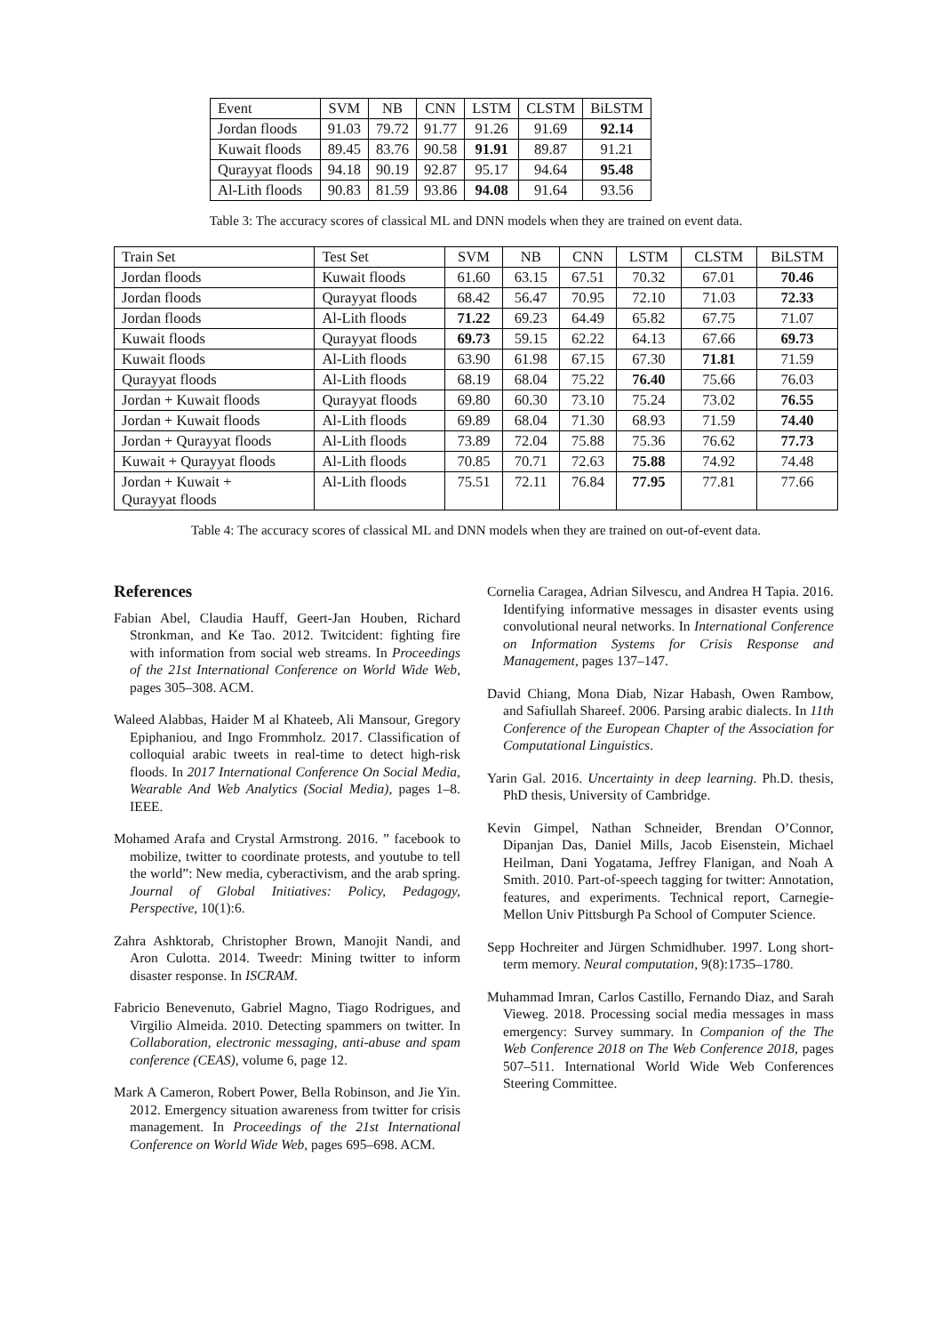| Event | SVM | NB | CNN | LSTM | CLSTM | BiLSTM |
| --- | --- | --- | --- | --- | --- | --- |
| Jordan floods | 91.03 | 79.72 | 91.77 | 91.26 | 91.69 | 92.14 |
| Kuwait floods | 89.45 | 83.76 | 90.58 | 91.91 | 89.87 | 91.21 |
| Qurayyat floods | 94.18 | 90.19 | 92.87 | 95.17 | 94.64 | 95.48 |
| Al-Lith floods | 90.83 | 81.59 | 93.86 | 94.08 | 91.64 | 93.56 |
Table 3: The accuracy scores of classical ML and DNN models when they are trained on event data.
| Train Set | Test Set | SVM | NB | CNN | LSTM | CLSTM | BiLSTM |
| --- | --- | --- | --- | --- | --- | --- | --- |
| Jordan floods | Kuwait floods | 61.60 | 63.15 | 67.51 | 70.32 | 67.01 | 70.46 |
| Jordan floods | Qurayyat floods | 68.42 | 56.47 | 70.95 | 72.10 | 71.03 | 72.33 |
| Jordan floods | Al-Lith floods | 71.22 | 69.23 | 64.49 | 65.82 | 67.75 | 71.07 |
| Kuwait floods | Qurayyat floods | 69.73 | 59.15 | 62.22 | 64.13 | 67.66 | 69.73 |
| Kuwait floods | Al-Lith floods | 63.90 | 61.98 | 67.15 | 67.30 | 71.81 | 71.59 |
| Qurayyat floods | Al-Lith floods | 68.19 | 68.04 | 75.22 | 76.40 | 75.66 | 76.03 |
| Jordan + Kuwait floods | Qurayyat floods | 69.80 | 60.30 | 73.10 | 75.24 | 73.02 | 76.55 |
| Jordan + Kuwait floods | Al-Lith floods | 69.89 | 68.04 | 71.30 | 68.93 | 71.59 | 74.40 |
| Jordan + Qurayyat floods | Al-Lith floods | 73.89 | 72.04 | 75.88 | 75.36 | 76.62 | 77.73 |
| Kuwait + Qurayyat floods | Al-Lith floods | 70.85 | 70.71 | 72.63 | 75.88 | 74.92 | 74.48 |
| Jordan + Kuwait + Qurayyat floods | Al-Lith floods | 75.51 | 72.11 | 76.84 | 77.95 | 77.81 | 77.66 |
Table 4: The accuracy scores of classical ML and DNN models when they are trained on out-of-event data.
References
Fabian Abel, Claudia Hauff, Geert-Jan Houben, Richard Stronkman, and Ke Tao. 2012. Twitcident: fighting fire with information from social web streams. In Proceedings of the 21st International Conference on World Wide Web, pages 305–308. ACM.
Waleed Alabbas, Haider M al Khateeb, Ali Mansour, Gregory Epiphaniou, and Ingo Frommholz. 2017. Classification of colloquial arabic tweets in real-time to detect high-risk floods. In 2017 International Conference On Social Media, Wearable And Web Analytics (Social Media), pages 1–8. IEEE.
Mohamed Arafa and Crystal Armstrong. 2016. ” facebook to mobilize, twitter to coordinate protests, and youtube to tell the world”: New media, cyberactivism, and the arab spring. Journal of Global Initiatives: Policy, Pedagogy, Perspective, 10(1):6.
Zahra Ashktorab, Christopher Brown, Manojit Nandi, and Aron Culotta. 2014. Tweedr: Mining twitter to inform disaster response. In ISCRAM.
Fabricio Benevenuto, Gabriel Magno, Tiago Rodrigues, and Virgilio Almeida. 2010. Detecting spammers on twitter. In Collaboration, electronic messaging, anti-abuse and spam conference (CEAS), volume 6, page 12.
Mark A Cameron, Robert Power, Bella Robinson, and Jie Yin. 2012. Emergency situation awareness from twitter for crisis management. In Proceedings of the 21st International Conference on World Wide Web, pages 695–698. ACM.
Cornelia Caragea, Adrian Silvescu, and Andrea H Tapia. 2016. Identifying informative messages in disaster events using convolutional neural networks. In International Conference on Information Systems for Crisis Response and Management, pages 137–147.
David Chiang, Mona Diab, Nizar Habash, Owen Rambow, and Safiullah Shareef. 2006. Parsing arabic dialects. In 11th Conference of the European Chapter of the Association for Computational Linguistics.
Yarin Gal. 2016. Uncertainty in deep learning. Ph.D. thesis, PhD thesis, University of Cambridge.
Kevin Gimpel, Nathan Schneider, Brendan O’Connor, Dipanjan Das, Daniel Mills, Jacob Eisenstein, Michael Heilman, Dani Yogatama, Jeffrey Flanigan, and Noah A Smith. 2010. Part-of-speech tagging for twitter: Annotation, features, and experiments. Technical report, Carnegie-Mellon Univ Pittsburgh Pa School of Computer Science.
Sepp Hochreiter and Jürgen Schmidhuber. 1997. Long short-term memory. Neural computation, 9(8):1735–1780.
Muhammad Imran, Carlos Castillo, Fernando Diaz, and Sarah Vieweg. 2018. Processing social media messages in mass emergency: Survey summary. In Companion of the The Web Conference 2018 on The Web Conference 2018, pages 507–511. International World Wide Web Conferences Steering Committee.